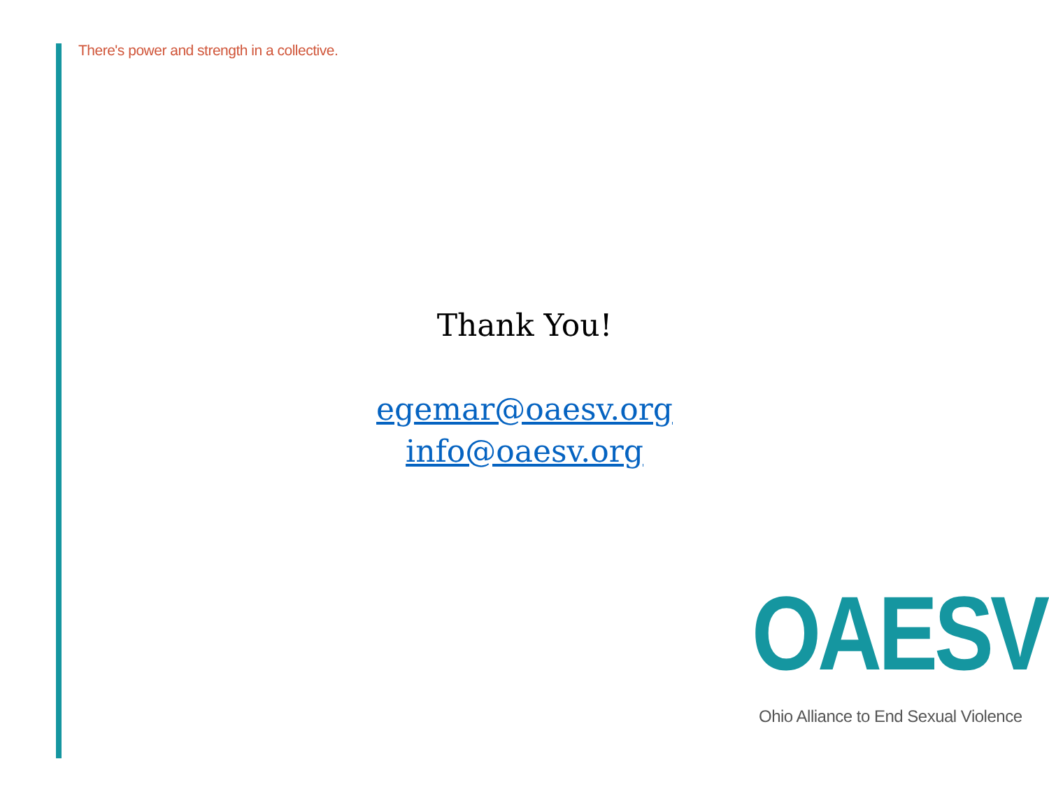There's power and strength in a collective.
Thank You!
egemar@oaesv.org
info@oaesv.org
OAESV
Ohio Alliance to End Sexual Violence